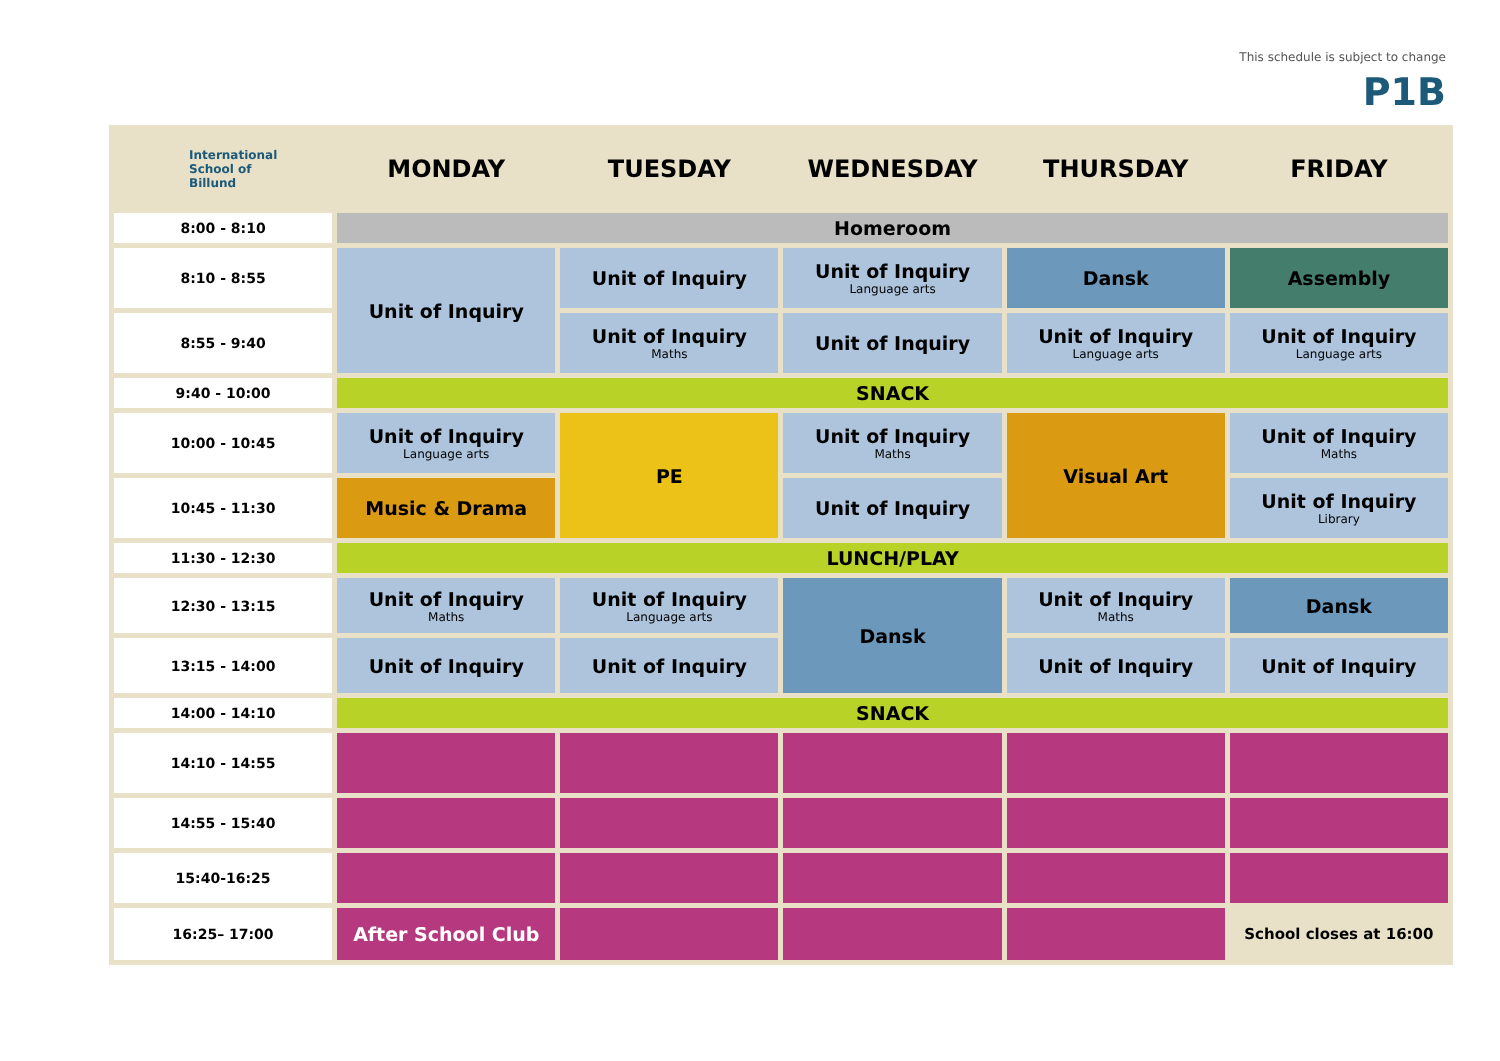This schedule is subject to change
P1B
| International School of Billund | MONDAY | TUESDAY | WEDNESDAY | THURSDAY | FRIDAY |
| --- | --- | --- | --- | --- | --- |
| 8:00 - 8:10 | Homeroom | | | | |
| 8:10 - 8:55 | Unit of Inquiry | Unit of Inquiry | Unit of Inquiry Language arts | Dansk | Assembly |
| 8:55 - 9:40 | | Unit of Inquiry Maths | Unit of Inquiry | Unit of Inquiry Language arts | Unit of Inquiry Language arts |
| 9:40 - 10:00 | SNACK | | | | |
| 10:00 - 10:45 | Unit of Inquiry Language arts | PE | Unit of Inquiry Maths | Visual Art | Unit of Inquiry Maths |
| 10:45 - 11:30 | Music & Drama | | Unit of Inquiry | | Unit of Inquiry Library |
| 11:30 - 12:30 | LUNCH/PLAY | | | | |
| 12:30 - 13:15 | Unit of Inquiry Maths | Unit of Inquiry Language arts | Dansk | Unit of Inquiry Maths | Dansk |
| 13:15 - 14:00 | Unit of Inquiry | Unit of Inquiry | | Unit of Inquiry | Unit of Inquiry |
| 14:00 - 14:10 | SNACK | | | | |
| 14:10 - 14:55 | | | | | |
| 14:55 - 15:40 | | | | | |
| 15:40-16:25 | | | | | |
| 16:25– 17:00 | After School Club | | | | School closes at 16:00 |